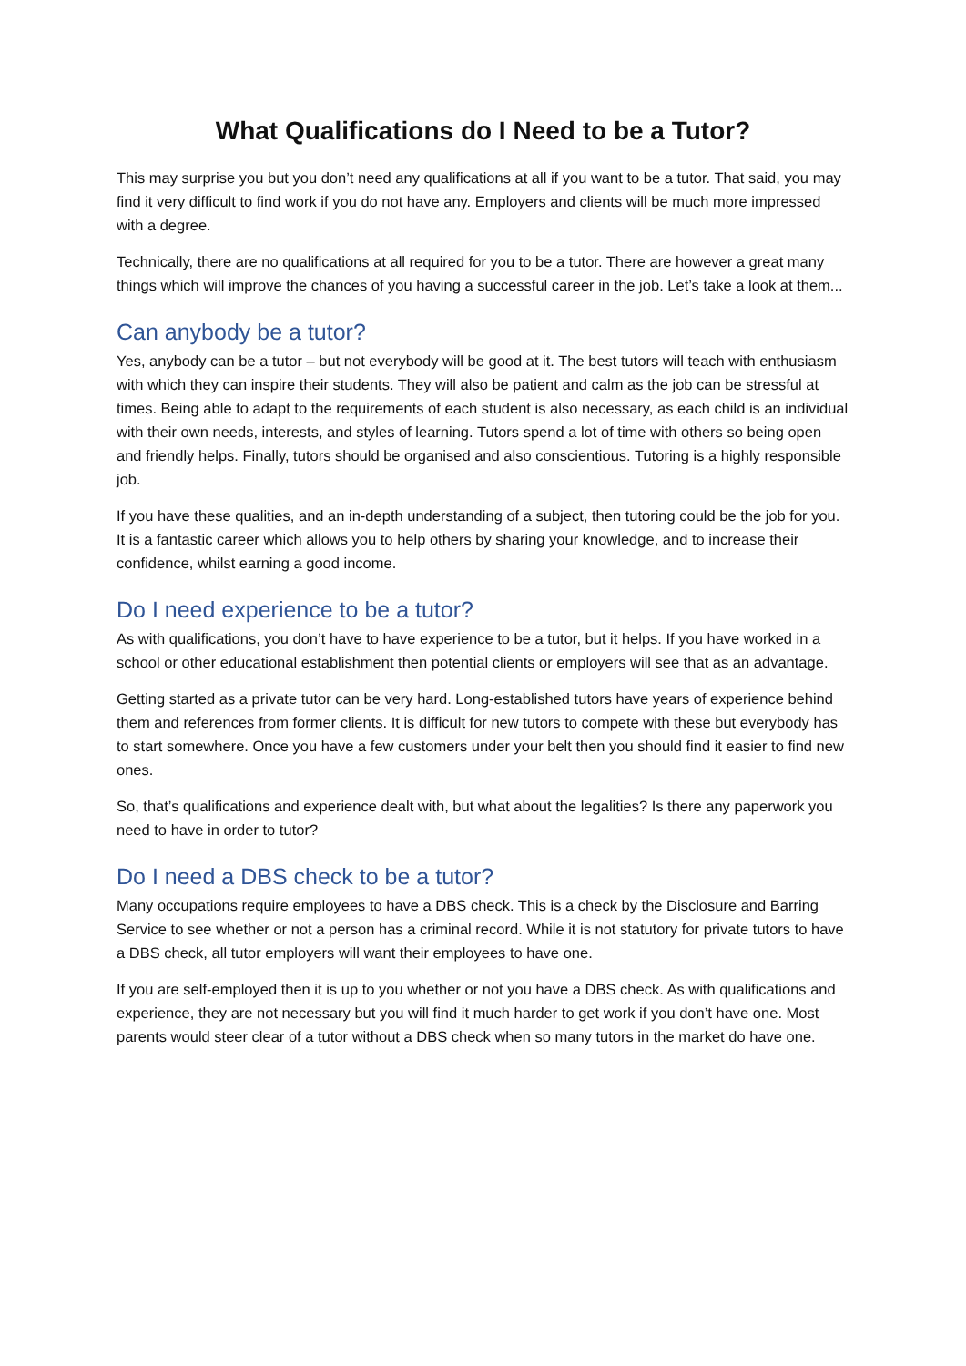What Qualifications do I Need to be a Tutor?
This may surprise you but you don’t need any qualifications at all if you want to be a tutor. That said, you may find it very difficult to find work if you do not have any. Employers and clients will be much more impressed with a degree.
Technically, there are no qualifications at all required for you to be a tutor. There are however a great many things which will improve the chances of you having a successful career in the job. Let’s take a look at them...
Can anybody be a tutor?
Yes, anybody can be a tutor – but not everybody will be good at it. The best tutors will teach with enthusiasm with which they can inspire their students. They will also be patient and calm as the job can be stressful at times. Being able to adapt to the requirements of each student is also necessary, as each child is an individual with their own needs, interests, and styles of learning. Tutors spend a lot of time with others so being open and friendly helps. Finally, tutors should be organised and also conscientious. Tutoring is a highly responsible job.
If you have these qualities, and an in-depth understanding of a subject, then tutoring could be the job for you. It is a fantastic career which allows you to help others by sharing your knowledge, and to increase their confidence, whilst earning a good income.
Do I need experience to be a tutor?
As with qualifications, you don’t have to have experience to be a tutor, but it helps. If you have worked in a school or other educational establishment then potential clients or employers will see that as an advantage.
Getting started as a private tutor can be very hard. Long-established tutors have years of experience behind them and references from former clients. It is difficult for new tutors to compete with these but everybody has to start somewhere. Once you have a few customers under your belt then you should find it easier to find new ones.
So, that’s qualifications and experience dealt with, but what about the legalities? Is there any paperwork you need to have in order to tutor?
Do I need a DBS check to be a tutor?
Many occupations require employees to have a DBS check. This is a check by the Disclosure and Barring Service to see whether or not a person has a criminal record. While it is not statutory for private tutors to have a DBS check, all tutor employers will want their employees to have one.
If you are self-employed then it is up to you whether or not you have a DBS check. As with qualifications and experience, they are not necessary but you will find it much harder to get work if you don’t have one. Most parents would steer clear of a tutor without a DBS check when so many tutors in the market do have one.